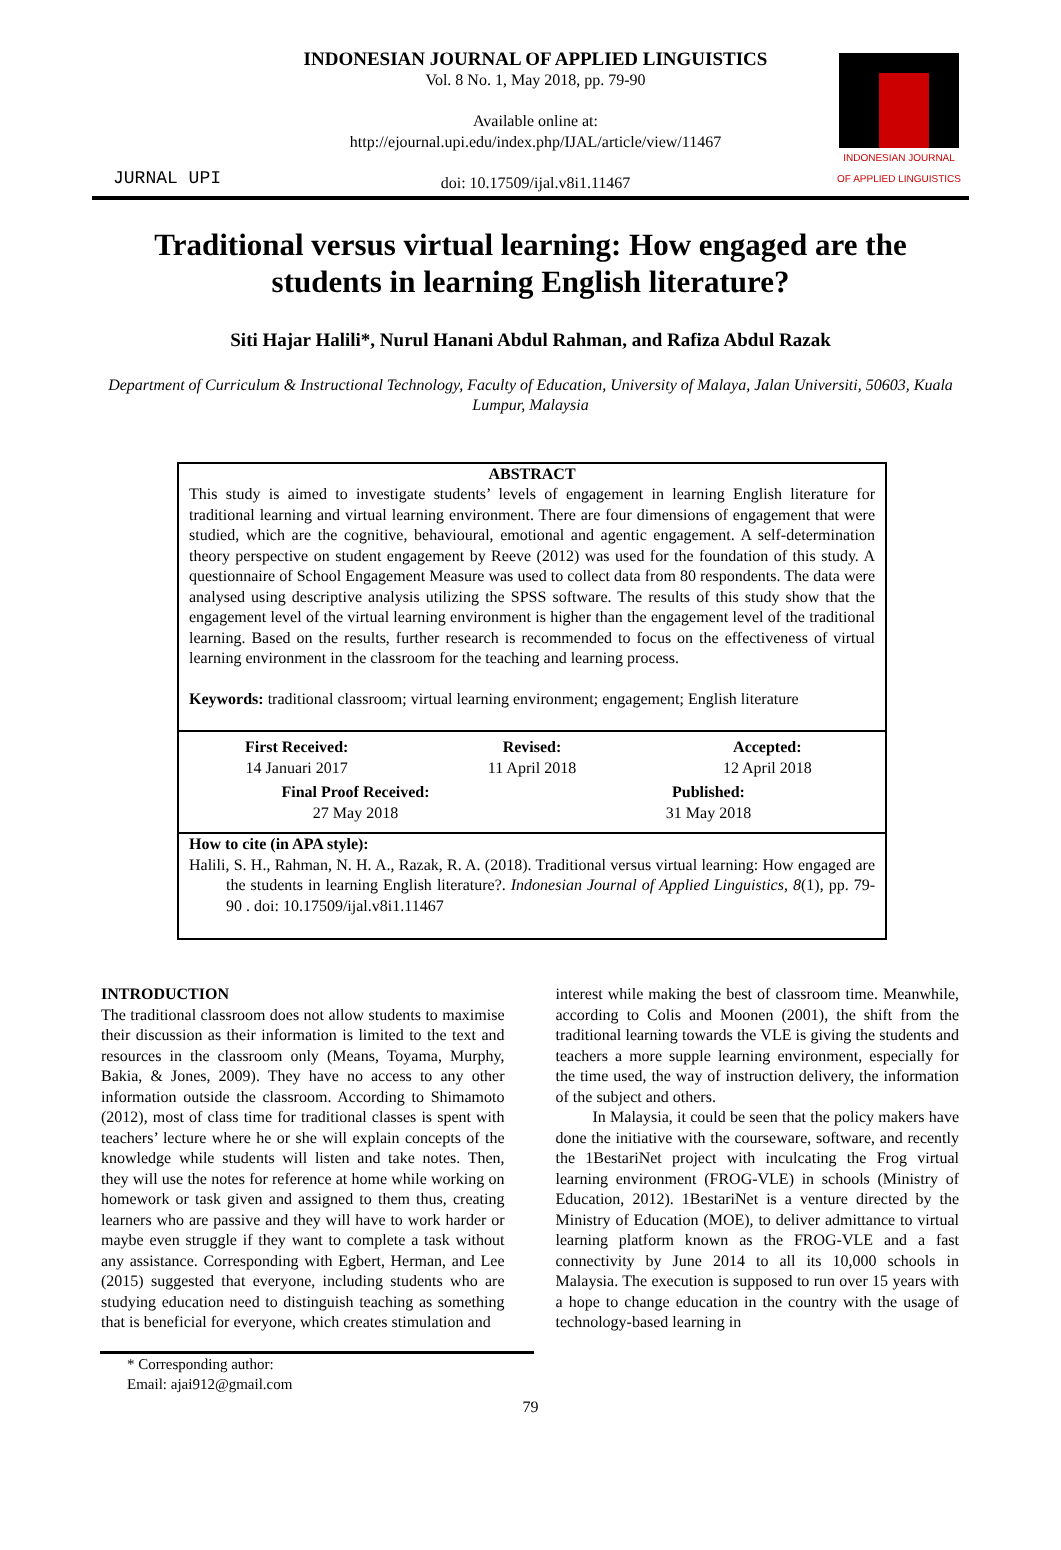JURNAL UPI
INDONESIAN JOURNAL OF APPLIED LINGUISTICS
Vol. 8 No. 1, May 2018, pp. 79-90
Available online at:
http://ejournal.upi.edu/index.php/IJAL/article/view/11467
doi: 10.17509/ijal.v8i1.11467
INDONESIAN JOURNAL
OF APPLIED LINGUISTICS
Traditional versus virtual learning: How engaged are the students in learning English literature?
Siti Hajar Halili*, Nurul Hanani Abdul Rahman, and Rafiza Abdul Razak
Department of Curriculum & Instructional Technology, Faculty of Education, University of Malaya, Jalan Universiti, 50603, Kuala Lumpur, Malaysia
ABSTRACT
This study is aimed to investigate students’ levels of engagement in learning English literature for traditional learning and virtual learning environment. There are four dimensions of engagement that were studied, which are the cognitive, behavioural, emotional and agentic engagement. A self-determination theory perspective on student engagement by Reeve (2012) was used for the foundation of this study. A questionnaire of School Engagement Measure was used to collect data from 80 respondents. The data were analysed using descriptive analysis utilizing the SPSS software. The results of this study show that the engagement level of the virtual learning environment is higher than the engagement level of the traditional learning. Based on the results, further research is recommended to focus on the effectiveness of virtual learning environment in the classroom for the teaching and learning process.
Keywords: traditional classroom; virtual learning environment; engagement; English literature
First Received:
14 Januari 2017
Revised:
11 April 2018
Accepted:
12 April 2018
Final Proof Received:
27 May 2018
Published:
31 May 2018
How to cite (in APA style):
Halili, S. H., Rahman, N. H. A., Razak, R. A. (2018). Traditional versus virtual learning: How engaged are the students in learning English literature?. Indonesian Journal of Applied Linguistics, 8(1), pp. 79-90 . doi: 10.17509/ijal.v8i1.11467
INTRODUCTION
The traditional classroom does not allow students to maximise their discussion as their information is limited to the text and resources in the classroom only (Means, Toyama, Murphy, Bakia, & Jones, 2009). They have no access to any other information outside the classroom. According to Shimamoto (2012), most of class time for traditional classes is spent with teachers’ lecture where he or she will explain concepts of the knowledge while students will listen and take notes. Then, they will use the notes for reference at home while working on homework or task given and assigned to them thus, creating learners who are passive and they will have to work harder or maybe even struggle if they want to complete a task without any assistance. Corresponding with Egbert, Herman, and Lee (2015) suggested that everyone, including students who are studying education need to distinguish teaching as something that is beneficial for everyone, which creates stimulation and
interest while making the best of classroom time. Meanwhile, according to Colis and Moonen (2001), the shift from the traditional learning towards the VLE is giving the students and teachers a more supple learning environment, especially for the time used, the way of instruction delivery, the information of the subject and others.
In Malaysia, it could be seen that the policy makers have done the initiative with the courseware, software, and recently the 1BestariNet project with inculcating the Frog virtual learning environment (FROG-VLE) in schools (Ministry of Education, 2012). 1BestariNet is a venture directed by the Ministry of Education (MOE), to deliver admittance to virtual learning platform known as the FROG-VLE and a fast connectivity by June 2014 to all its 10,000 schools in Malaysia. The execution is supposed to run over 15 years with a hope to change education in the country with the usage of technology-based learning in
* Corresponding author:
Email: ajai912@gmail.com
79